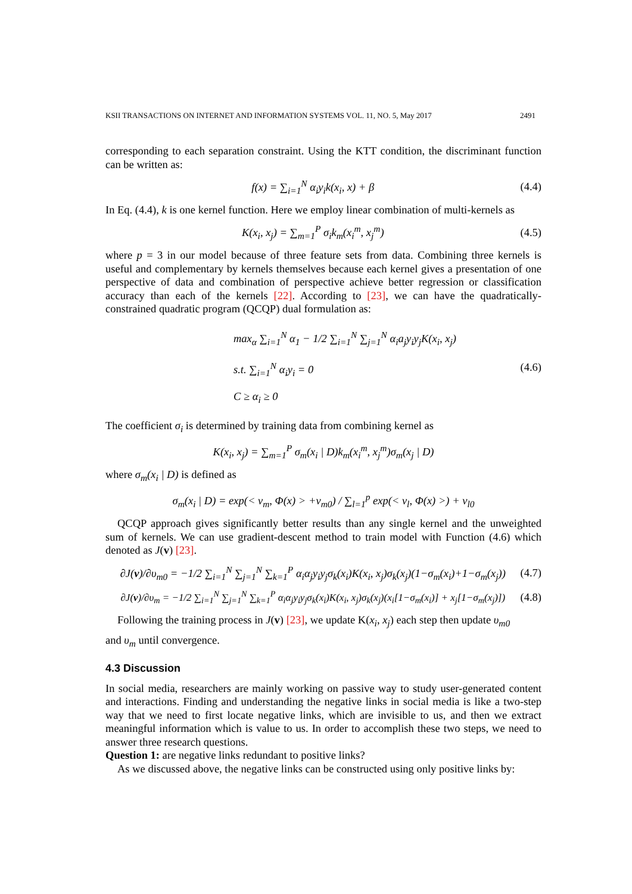KSII TRANSACTIONS ON INTERNET AND INFORMATION SYSTEMS VOL. 11, NO. 5, May 2017 2491
corresponding to each separation constraint. Using the KTT condition, the discriminant function can be written as:
f(x) = ∑<sub>i=1</sub><sup>N</sup> α<sub>i</sub>y<sub>i</sub>k(x<sub>i</sub>, x) + β (4.4)
In Eq. (4.4), k is one kernel function. Here we employ linear combination of multi-kernels as
K(x<sub>i</sub>, x<sub>j</sub>) = ∑<sub>m=1</sub><sup>P</sup> σ<sub>i</sub>k<sub>m</sub>(x<sub>i</sub><sup>m</sup>, x<sub>j</sub><sup>m</sup>) (4.5)
where p = 3 in our model because of three feature sets from data. Combining three kernels is useful and complementary by kernels themselves because each kernel gives a presentation of one perspective of data and combination of perspective achieve better regression or classification accuracy than each of the kernels [22]. According to [23], we can have the quadratically-constrained quadratic program (QCQP) dual formulation as:
max<sub>α</sub> ∑<sub>i=1</sub><sup>N</sup> α<sub>1</sub> − 1/2 ∑<sub>i=1</sub><sup>N</sup> ∑<sub>j=1</sub><sup>N</sup> α<sub>i</sub>a<sub>j</sub>y<sub>i</sub>y<sub>j</sub>K(x<sub>i</sub>, x<sub>j</sub>)
s.t. ∑<sub>i=1</sub><sup>N</sup> α<sub>i</sub>y<sub>i</sub> = 0
C ≥ α<sub>i</sub> ≥ 0 (4.6)
The coefficient σ<sub>i</sub> is determined by training data from combining kernel as
K(x<sub>i</sub>, x<sub>j</sub>) = ∑<sub>m=1</sub><sup>P</sup> σ<sub>m</sub>(x<sub>i</sub> | D)k<sub>m</sub>(x<sub>i</sub><sup>m</sup>, x<sub>j</sub><sup>m</sup>)σ<sub>m</sub>(x<sub>j</sub> | D)
where σ<sub>m</sub>(x<sub>i</sub> | D) is defined as
σ<sub>m</sub>(x<sub>i</sub> | D) = exp(< v<sub>m</sub>, Φ(x) > +v<sub>m0</sub>) / ∑<sub>l=1</sub><sup>p</sup> exp(< v<sub>l</sub>, Φ(x) >) + v<sub>l0</sub>
QCQP approach gives significantly better results than any single kernel and the unweighted sum of kernels. We can use gradient-descent method to train model with Function (4.6) which denoted as J(v) [23].
∂J(v)/∂υ<sub>m0</sub> = −1/2 ∑<sub>i=1</sub><sup>N</sup> ∑<sub>j=1</sub><sup>N</sup> ∑<sub>k=1</sub><sup>P</sup> α<sub>i</sub>α<sub>j</sub>y<sub>i</sub>y<sub>j</sub>σ<sub>k</sub>(x<sub>i</sub>)K(x<sub>i</sub>, x<sub>j</sub>)σ<sub>k</sub>(x<sub>j</sub>)(1−σ<sub>m</sub>(x<sub>i</sub>)+1−σ<sub>m</sub>(x<sub>j</sub>)) (4.7)
∂J(v)/∂υ<sub>m</sub> = −1/2 ∑<sub>i=1</sub><sup>N</sup> ∑<sub>j=1</sub><sup>N</sup> ∑<sub>k=1</sub><sup>P</sup> α<sub>i</sub>α<sub>j</sub>y<sub>i</sub>y<sub>j</sub>σ<sub>k</sub>(x<sub>i</sub>)K(x<sub>i</sub>, x<sub>j</sub>)σ<sub>k</sub>(x<sub>j</sub>)(x<sub>i</sub>[1−σ<sub>m</sub>(x<sub>i</sub>)] + x<sub>j</sub>[1−σ<sub>m</sub>(x<sub>j</sub>)]) (4.8)
Following the training process in J(v) [23], we update K(x<sub>i</sub>, x<sub>j</sub>) each step then update υ<sub>m0</sub>
and υ<sub>m</sub> until convergence.
4.3 Discussion
In social media, researchers are mainly working on passive way to study user-generated content and interactions. Finding and understanding the negative links in social media is like a two-step way that we need to first locate negative links, which are invisible to us, and then we extract meaningful information which is value to us. In order to accomplish these two steps, we need to answer three research questions.
Question 1: are negative links redundant to positive links?
As we discussed above, the negative links can be constructed using only positive links by: